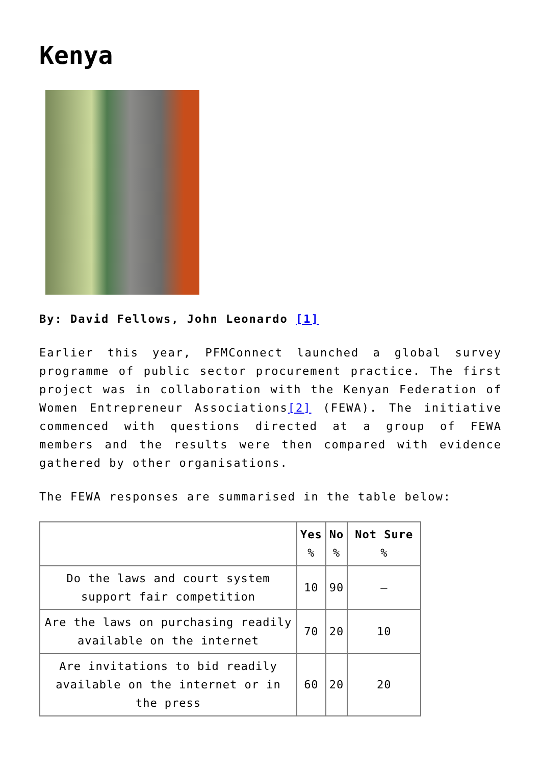Kenya
By: David Fellows, John Leonardo [1]
Earlier this year, PFMConnect launched a global survey programme of public sector procurement practice. The first project was in collaboration with the Kenyan Federation of Women Entrepreneur Associations[2] (FEWA). The initiative commenced with questions directed at a group of FEWA members and the results were then compared with evidence gathered by other organisations.
The FEWA responses are summarised in the table below:
| | Yes % | No % | Not Sure % |
| --- | --- | --- | --- |
| Do the laws and court system support fair competition | 10 | 90 | – |
| Are the laws on purchasing readily available on the internet | 70 | 20 | 10 |
| Are invitations to bid readily available on the internet or in the press | 60 | 20 | 20 |